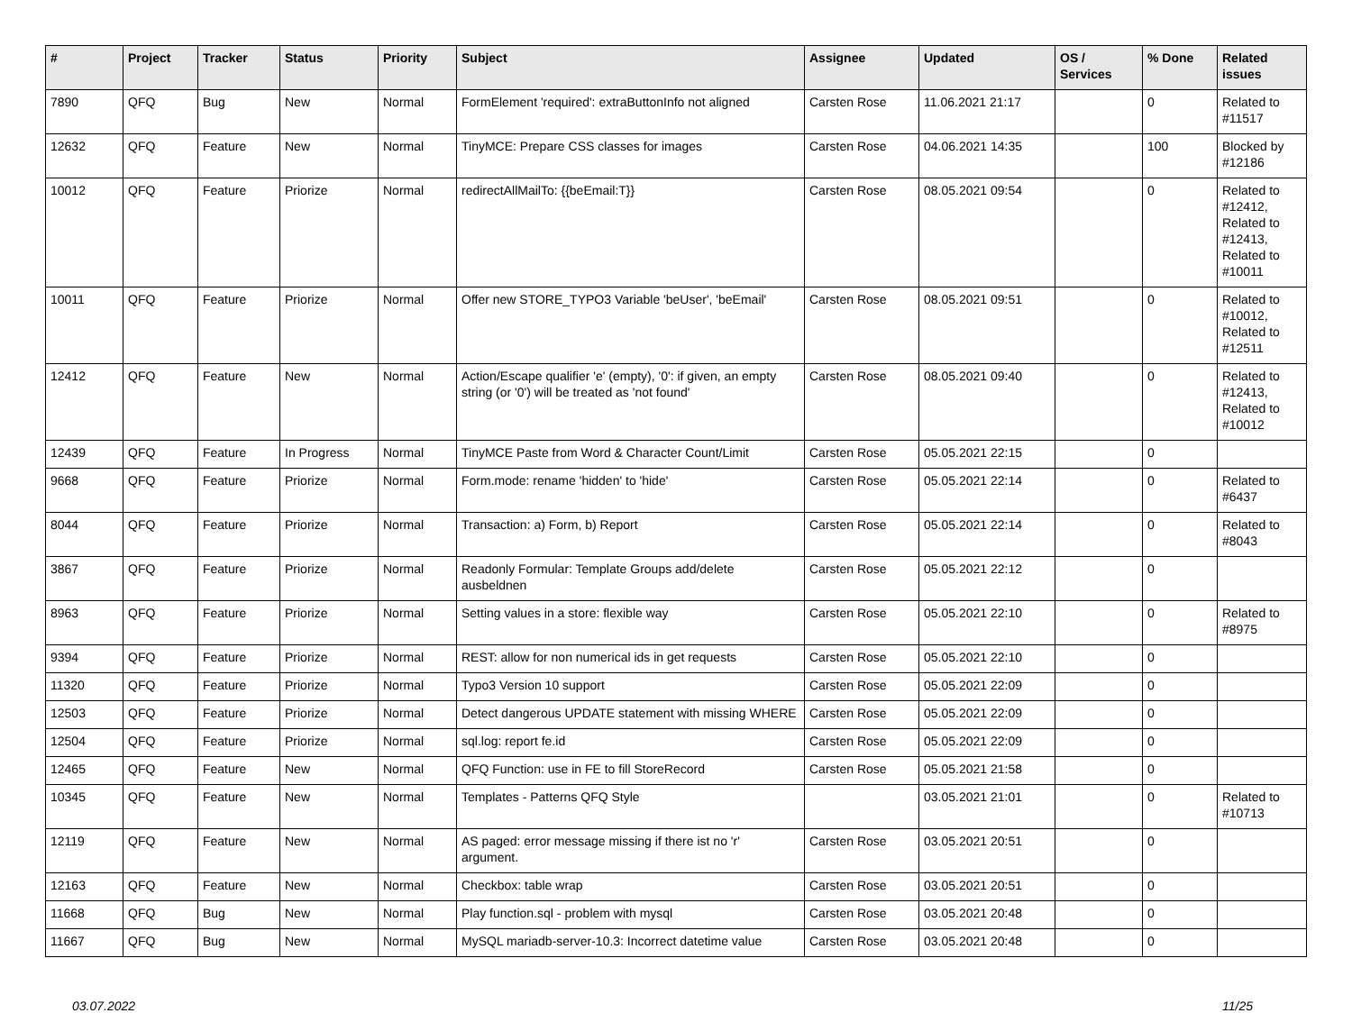| # | Project | Tracker | Status | Priority | Subject | Assignee | Updated | OS / Services | % Done | Related issues |
| --- | --- | --- | --- | --- | --- | --- | --- | --- | --- | --- |
| 7890 | QFQ | Bug | New | Normal | FormElement 'required': extraButtonInfo not aligned | Carsten Rose | 11.06.2021 21:17 | | 0 | Related to #11517 |
| 12632 | QFQ | Feature | New | Normal | TinyMCE: Prepare CSS classes for images | Carsten Rose | 04.06.2021 14:35 | | 100 | Blocked by #12186 |
| 10012 | QFQ | Feature | Priorize | Normal | redirectAllMailTo: {{beEmail:T}} | Carsten Rose | 08.05.2021 09:54 | | 0 | Related to #12412, Related to #12413, Related to #10011 |
| 10011 | QFQ | Feature | Priorize | Normal | Offer new STORE_TYPO3 Variable 'beUser', 'beEmail' | Carsten Rose | 08.05.2021 09:51 | | 0 | Related to #10012, Related to #12511 |
| 12412 | QFQ | Feature | New | Normal | Action/Escape qualifier 'e' (empty), '0': if given, an empty string (or '0') will be treated as 'not found' | Carsten Rose | 08.05.2021 09:40 | | 0 | Related to #12413, Related to #10012 |
| 12439 | QFQ | Feature | In Progress | Normal | TinyMCE Paste from Word & Character Count/Limit | Carsten Rose | 05.05.2021 22:15 | | 0 | |
| 9668 | QFQ | Feature | Priorize | Normal | Form.mode: rename 'hidden' to 'hide' | Carsten Rose | 05.05.2021 22:14 | | 0 | Related to #6437 |
| 8044 | QFQ | Feature | Priorize | Normal | Transaction: a) Form, b) Report | Carsten Rose | 05.05.2021 22:14 | | 0 | Related to #8043 |
| 3867 | QFQ | Feature | Priorize | Normal | Readonly Formular: Template Groups add/delete ausbeldnen | Carsten Rose | 05.05.2021 22:12 | | 0 | |
| 8963 | QFQ | Feature | Priorize | Normal | Setting values in a store: flexible way | Carsten Rose | 05.05.2021 22:10 | | 0 | Related to #8975 |
| 9394 | QFQ | Feature | Priorize | Normal | REST: allow for non numerical ids in get requests | Carsten Rose | 05.05.2021 22:10 | | 0 | |
| 11320 | QFQ | Feature | Priorize | Normal | Typo3 Version 10 support | Carsten Rose | 05.05.2021 22:09 | | 0 | |
| 12503 | QFQ | Feature | Priorize | Normal | Detect dangerous UPDATE statement with missing WHERE | Carsten Rose | 05.05.2021 22:09 | | 0 | |
| 12504 | QFQ | Feature | Priorize | Normal | sql.log: report fe.id | Carsten Rose | 05.05.2021 22:09 | | 0 | |
| 12465 | QFQ | Feature | New | Normal | QFQ Function: use in FE to fill StoreRecord | Carsten Rose | 05.05.2021 21:58 | | 0 | |
| 10345 | QFQ | Feature | New | Normal | Templates - Patterns QFQ Style | | 03.05.2021 21:01 | | 0 | Related to #10713 |
| 12119 | QFQ | Feature | New | Normal | AS paged: error message missing if there ist no 'r' argument. | Carsten Rose | 03.05.2021 20:51 | | 0 | |
| 12163 | QFQ | Feature | New | Normal | Checkbox: table wrap | Carsten Rose | 03.05.2021 20:51 | | 0 | |
| 11668 | QFQ | Bug | New | Normal | Play function.sql - problem with mysql | Carsten Rose | 03.05.2021 20:48 | | 0 | |
| 11667 | QFQ | Bug | New | Normal | MySQL mariadb-server-10.3: Incorrect datetime value | Carsten Rose | 03.05.2021 20:48 | | 0 | |
03.07.2022 11/25